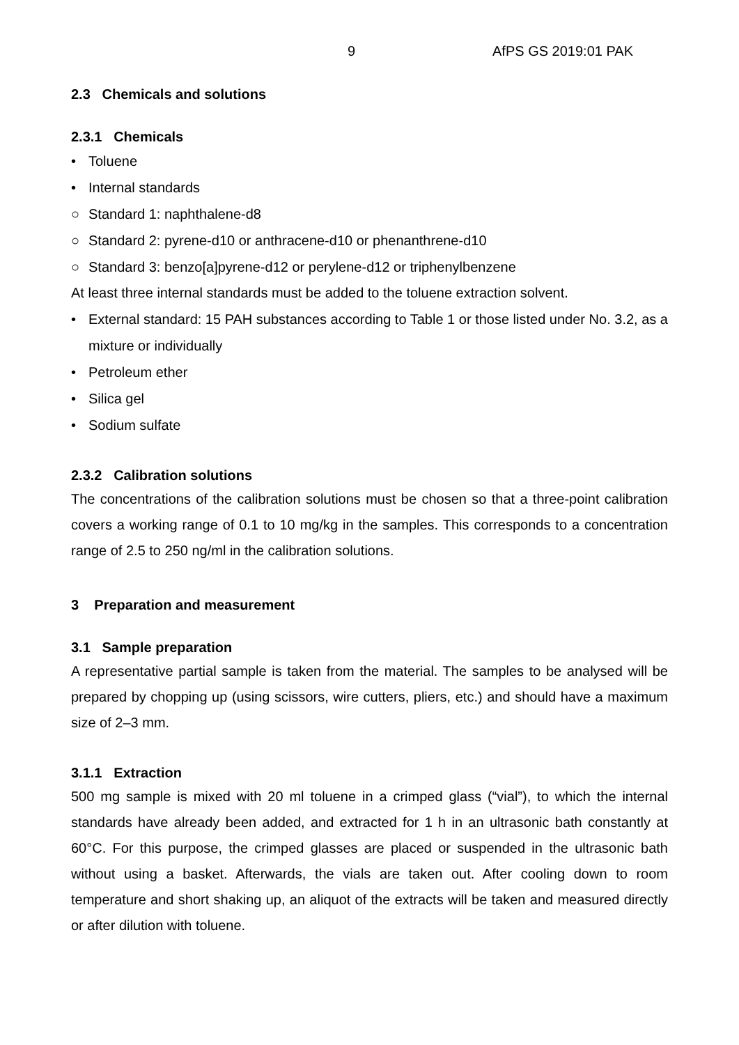9 AfPS GS 2019:01 PAK
2.3 Chemicals and solutions
2.3.1 Chemicals
• Toluene
• Internal standards
○ Standard 1: naphthalene-d8
○ Standard 2: pyrene-d10 or anthracene-d10 or phenanthrene-d10
○ Standard 3: benzo[a]pyrene-d12 or perylene-d12 or triphenylbenzene
At least three internal standards must be added to the toluene extraction solvent.
• External standard: 15 PAH substances according to Table 1 or those listed under No. 3.2, as a mixture or individually
• Petroleum ether
• Silica gel
• Sodium sulfate
2.3.2 Calibration solutions
The concentrations of the calibration solutions must be chosen so that a three-point calibration covers a working range of 0.1 to 10 mg/kg in the samples. This corresponds to a concentration range of 2.5 to 250 ng/ml in the calibration solutions.
3 Preparation and measurement
3.1 Sample preparation
A representative partial sample is taken from the material. The samples to be analysed will be prepared by chopping up (using scissors, wire cutters, pliers, etc.) and should have a maximum size of 2–3 mm.
3.1.1 Extraction
500 mg sample is mixed with 20 ml toluene in a crimped glass (“vial”), to which the internal standards have already been added, and extracted for 1 h in an ultrasonic bath constantly at 60°C. For this purpose, the crimped glasses are placed or suspended in the ultrasonic bath without using a basket. Afterwards, the vials are taken out. After cooling down to room temperature and short shaking up, an aliquot of the extracts will be taken and measured directly or after dilution with toluene.